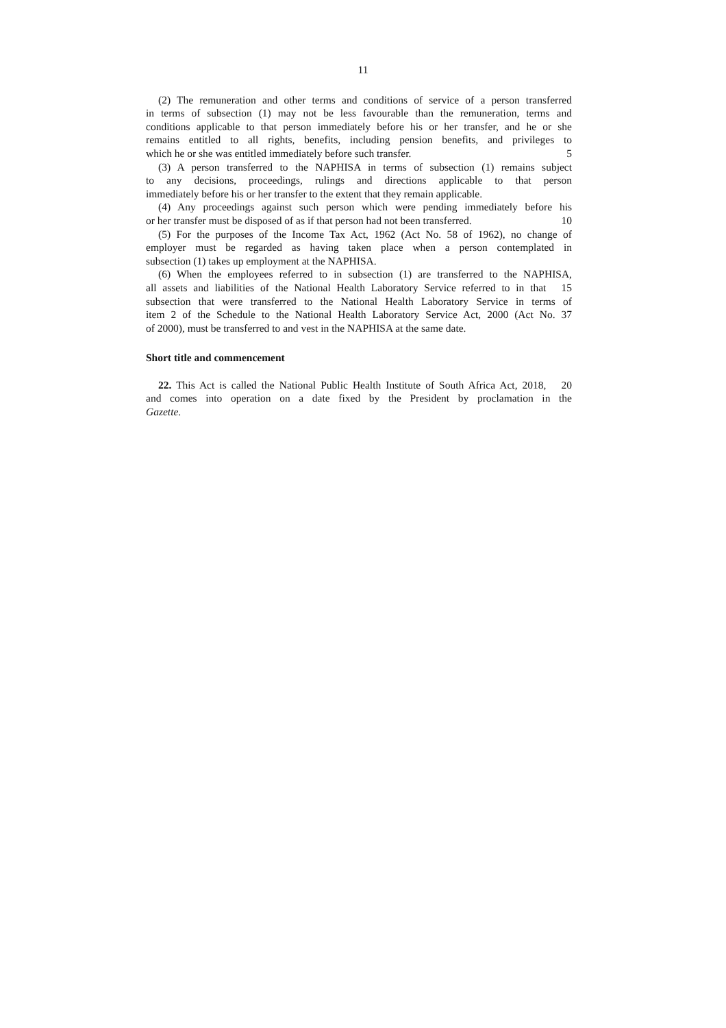11
(2) The remuneration and other terms and conditions of service of a person transferred
in terms of subsection (1) may not be less favourable than the remuneration, terms and
conditions applicable to that person immediately before his or her transfer, and he or she
remains entitled to all rights, benefits, including pension benefits, and privileges to
which he or she was entitled immediately before such transfer. 5
(3) A person transferred to the NAPHISA in terms of subsection (1) remains subject
to any decisions, proceedings, rulings and directions applicable to that person
immediately before his or her transfer to the extent that they remain applicable.
(4) Any proceedings against such person which were pending immediately before his
or her transfer must be disposed of as if that person had not been transferred. 10
(5) For the purposes of the Income Tax Act, 1962 (Act No. 58 of 1962), no change of
employer must be regarded as having taken place when a person contemplated in
subsection (1) takes up employment at the NAPHISA.
(6) When the employees referred to in subsection (1) are transferred to the NAPHISA,
all assets and liabilities of the National Health Laboratory Service referred to in that 15
subsection that were transferred to the National Health Laboratory Service in terms of
item 2 of the Schedule to the National Health Laboratory Service Act, 2000 (Act No. 37
of 2000), must be transferred to and vest in the NAPHISA at the same date.
Short title and commencement
22. This Act is called the National Public Health Institute of South Africa Act, 2018, 20
and comes into operation on a date fixed by the President by proclamation in the
Gazette.